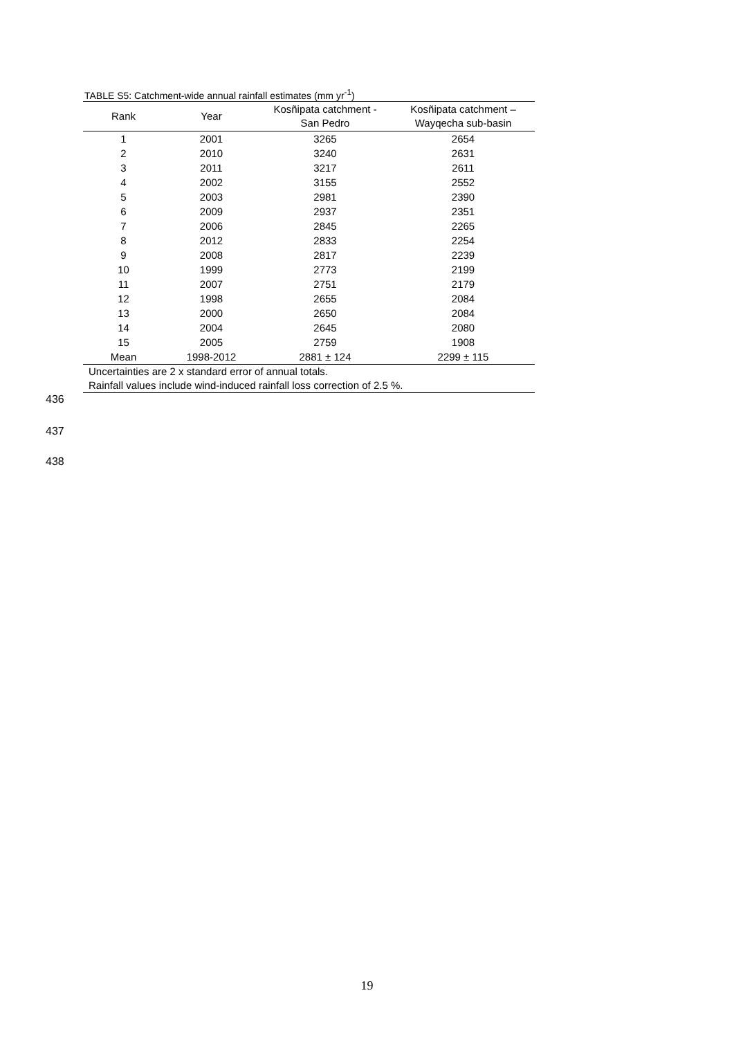TABLE S5: Catchment-wide annual rainfall estimates (mm yr<sup>-1</sup>)
| Rank | Year | Kosñipata catchment - San Pedro | Kosñipata catchment – Wayqecha sub-basin |
| --- | --- | --- | --- |
| 1 | 2001 | 3265 | 2654 |
| 2 | 2010 | 3240 | 2631 |
| 3 | 2011 | 3217 | 2611 |
| 4 | 2002 | 3155 | 2552 |
| 5 | 2003 | 2981 | 2390 |
| 6 | 2009 | 2937 | 2351 |
| 7 | 2006 | 2845 | 2265 |
| 8 | 2012 | 2833 | 2254 |
| 9 | 2008 | 2817 | 2239 |
| 10 | 1999 | 2773 | 2199 |
| 11 | 2007 | 2751 | 2179 |
| 12 | 1998 | 2655 | 2084 |
| 13 | 2000 | 2650 | 2084 |
| 14 | 2004 | 2645 | 2080 |
| 15 | 2005 | 2759 | 1908 |
| Mean | 1998-2012 | 2881 ± 124 | 2299 ± 115 |
Uncertainties are 2 x standard error of annual totals.
Rainfall values include wind-induced rainfall loss correction of 2.5 %.
436
437
438
19